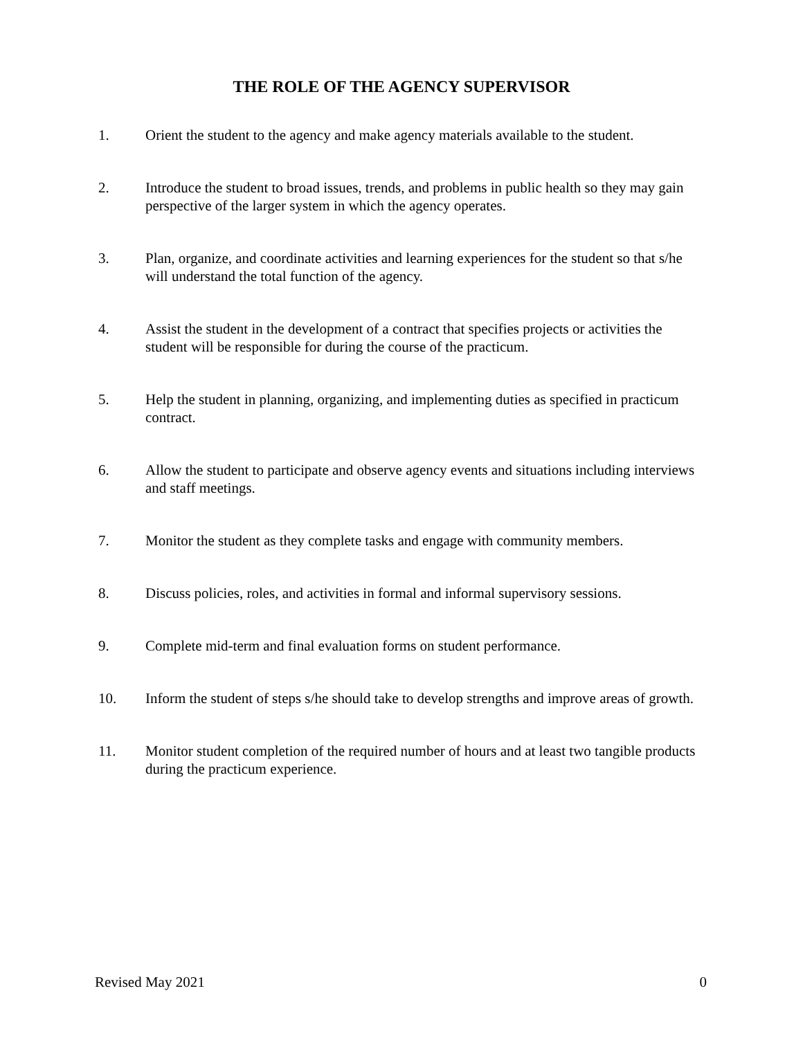THE ROLE OF THE AGENCY SUPERVISOR
1. Orient the student to the agency and make agency materials available to the student.
2. Introduce the student to broad issues, trends, and problems in public health so they may gain perspective of the larger system in which the agency operates.
3. Plan, organize, and coordinate activities and learning experiences for the student so that s/he will understand the total function of the agency.
4. Assist the student in the development of a contract that specifies projects or activities the student will be responsible for during the course of the practicum.
5. Help the student in planning, organizing, and implementing duties as specified in practicum contract.
6. Allow the student to participate and observe agency events and situations including interviews and staff meetings.
7. Monitor the student as they complete tasks and engage with community members.
8. Discuss policies, roles, and activities in formal and informal supervisory sessions.
9. Complete mid-term and final evaluation forms on student performance.
10. Inform the student of steps s/he should take to develop strengths and improve areas of growth.
11. Monitor student completion of the required number of hours and at least two tangible products during the practicum experience.
Revised May 2021 0